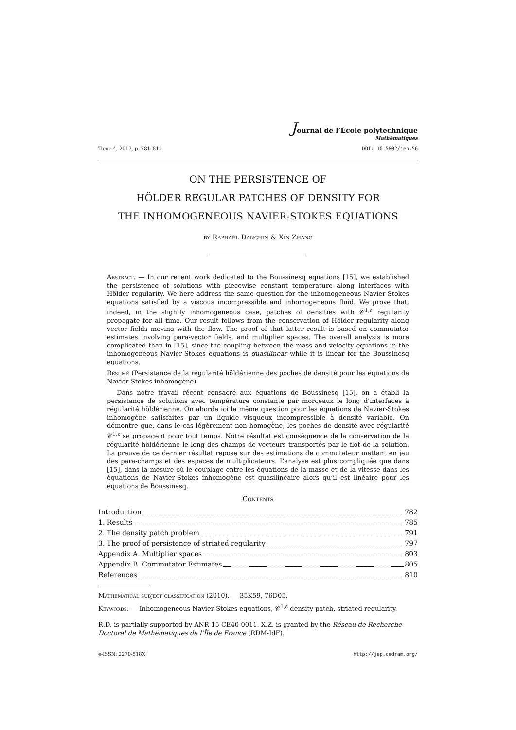Journal de l’École polytechnique
Mathématiques
Tome 4, 2017, p. 781–811 DOI: 10.5802/jep.56
ON THE PERSISTENCE OF
HÖLDER REGULAR PATCHES OF DENSITY FOR
THE INHOMOGENEOUS NAVIER-STOKES EQUATIONS
by Raphaël Danchin & Xin Zhang
Abstract. — In our recent work dedicated to the Boussinesq equations [15], we established the persistence of solutions with piecewise constant temperature along interfaces with Hölder regularity. We here address the same question for the inhomogeneous Navier-Stokes equations satisfied by a viscous incompressible and inhomogeneous fluid. We prove that, indeed, in the slightly inhomogeneous case, patches of densities with 𝒞<sup>1,ε</sup> regularity propagate for all time. Our result follows from the conservation of Hölder regularity along vector fields moving with the flow. The proof of that latter result is based on commutator estimates involving para-vector fields, and multiplier spaces. The overall analysis is more complicated than in [15], since the coupling between the mass and velocity equations in the inhomogeneous Navier-Stokes equations is quasilinear while it is linear for the Boussinesq equations.
Résumé (Persistance de la régularité höldérienne des poches de densité pour les équations de Navier-Stokes inhomogène)
Dans notre travail récent consacré aux équations de Boussinesq [15], on a établi la persistance de solutions avec température constante par morceaux le long d’interfaces à régularité höldérienne. On aborde ici la même question pour les équations de Navier-Stokes inhomogène satisfaites par un liquide visqueux incompressible à densité variable. On démontre que, dans le cas légèrement non homogène, les poches de densité avec régularité 𝒞<sup>1,ε</sup> se propagent pour tout temps. Notre résultat est conséquence de la conservation de la régularité höldérienne le long des champs de vecteurs transportés par le flot de la solution. La preuve de ce dernier résultat repose sur des estimations de commutateur mettant en jeu des para-champs et des espaces de multiplicateurs. L’analyse est plus compliquée que dans [15], dans la mesure où le couplage entre les équations de la masse et de la vitesse dans les équations de Navier-Stokes inhomogène est quasilinéaire alors qu’il est linéaire pour les équations de Boussinesq.
Contents
Introduction 782
1. Results 785
2. The density patch problem 791
3. The proof of persistence of striated regularity 797
Appendix A. Multiplier spaces 803
Appendix B. Commutator Estimates 805
References 810
Mathematical subject classification (2010). — 35K59, 76D05.
Keywords. — Inhomogeneous Navier-Stokes equations, 𝒞<sup>1,ε</sup> density patch, striated regularity.
R.D. is partially supported by ANR-15-CE40-0011. X.Z. is granted by the Réseau de Recherche Doctoral de Mathématiques de l’Île de France (RDM-IdF).
e-ISSN: 2270-518X http://jep.cedram.org/